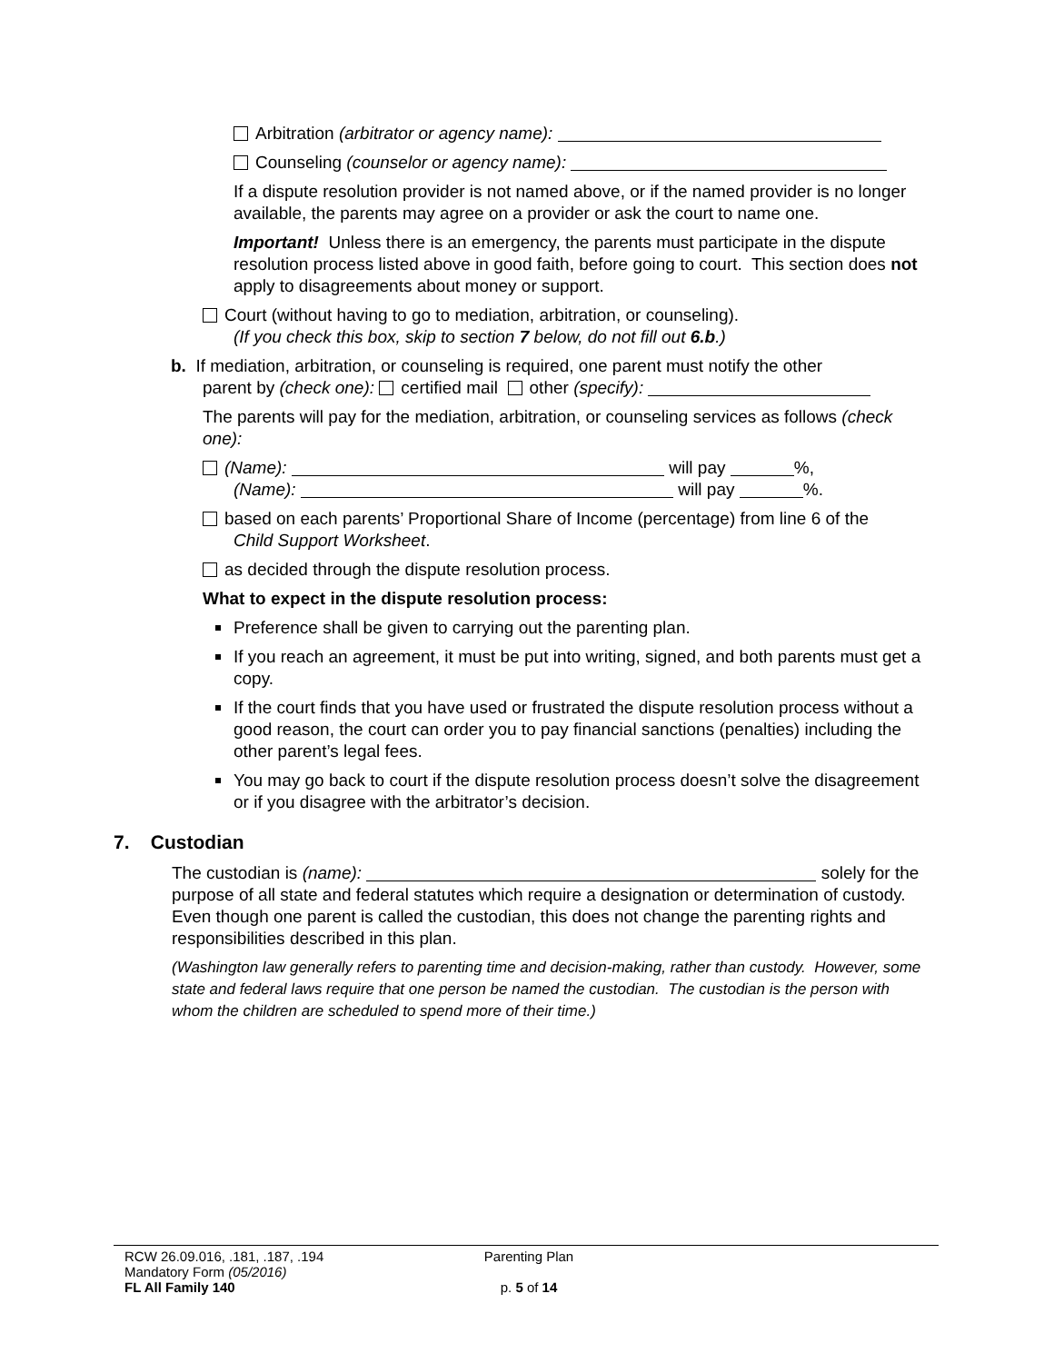Arbitration (arbitrator or agency name):
Counseling (counselor or agency name):
If a dispute resolution provider is not named above, or if the named provider is no longer available, the parents may agree on a provider or ask the court to name one.
Important! Unless there is an emergency, the parents must participate in the dispute resolution process listed above in good faith, before going to court. This section does not apply to disagreements about money or support.
Court (without having to go to mediation, arbitration, or counseling).
(If you check this box, skip to section 7 below, do not fill out 6.b.)
b. If mediation, arbitration, or counseling is required, one parent must notify the other
parent by (check one): certified mail other (specify):
The parents will pay for the mediation, arbitration, or counseling services as follows (check one):
(Name): will pay %,
(Name): will pay %.
based on each parents’ Proportional Share of Income (percentage) from line 6 of the
Child Support Worksheet.
as decided through the dispute resolution process.
What to expect in the dispute resolution process:
Preference shall be given to carrying out the parenting plan.
If you reach an agreement, it must be put into writing, signed, and both parents must get a copy.
If the court finds that you have used or frustrated the dispute resolution process without a good reason, the court can order you to pay financial sanctions (penalties) including the other parent’s legal fees.
You may go back to court if the dispute resolution process doesn’t solve the disagreement or if you disagree with the arbitrator’s decision.
7. Custodian
The custodian is (name): solely for the purpose of all state and federal statutes which require a designation or determination of custody. Even though one parent is called the custodian, this does not change the parenting rights and responsibilities described in this plan.
(Washington law generally refers to parenting time and decision-making, rather than custody. However, some state and federal laws require that one person be named the custodian. The custodian is the person with whom the children are scheduled to spend more of their time.)
RCW 26.09.016, .181, .187, .194
Mandatory Form (05/2016)
FL All Family 140
Parenting Plan
p. 5 of 14